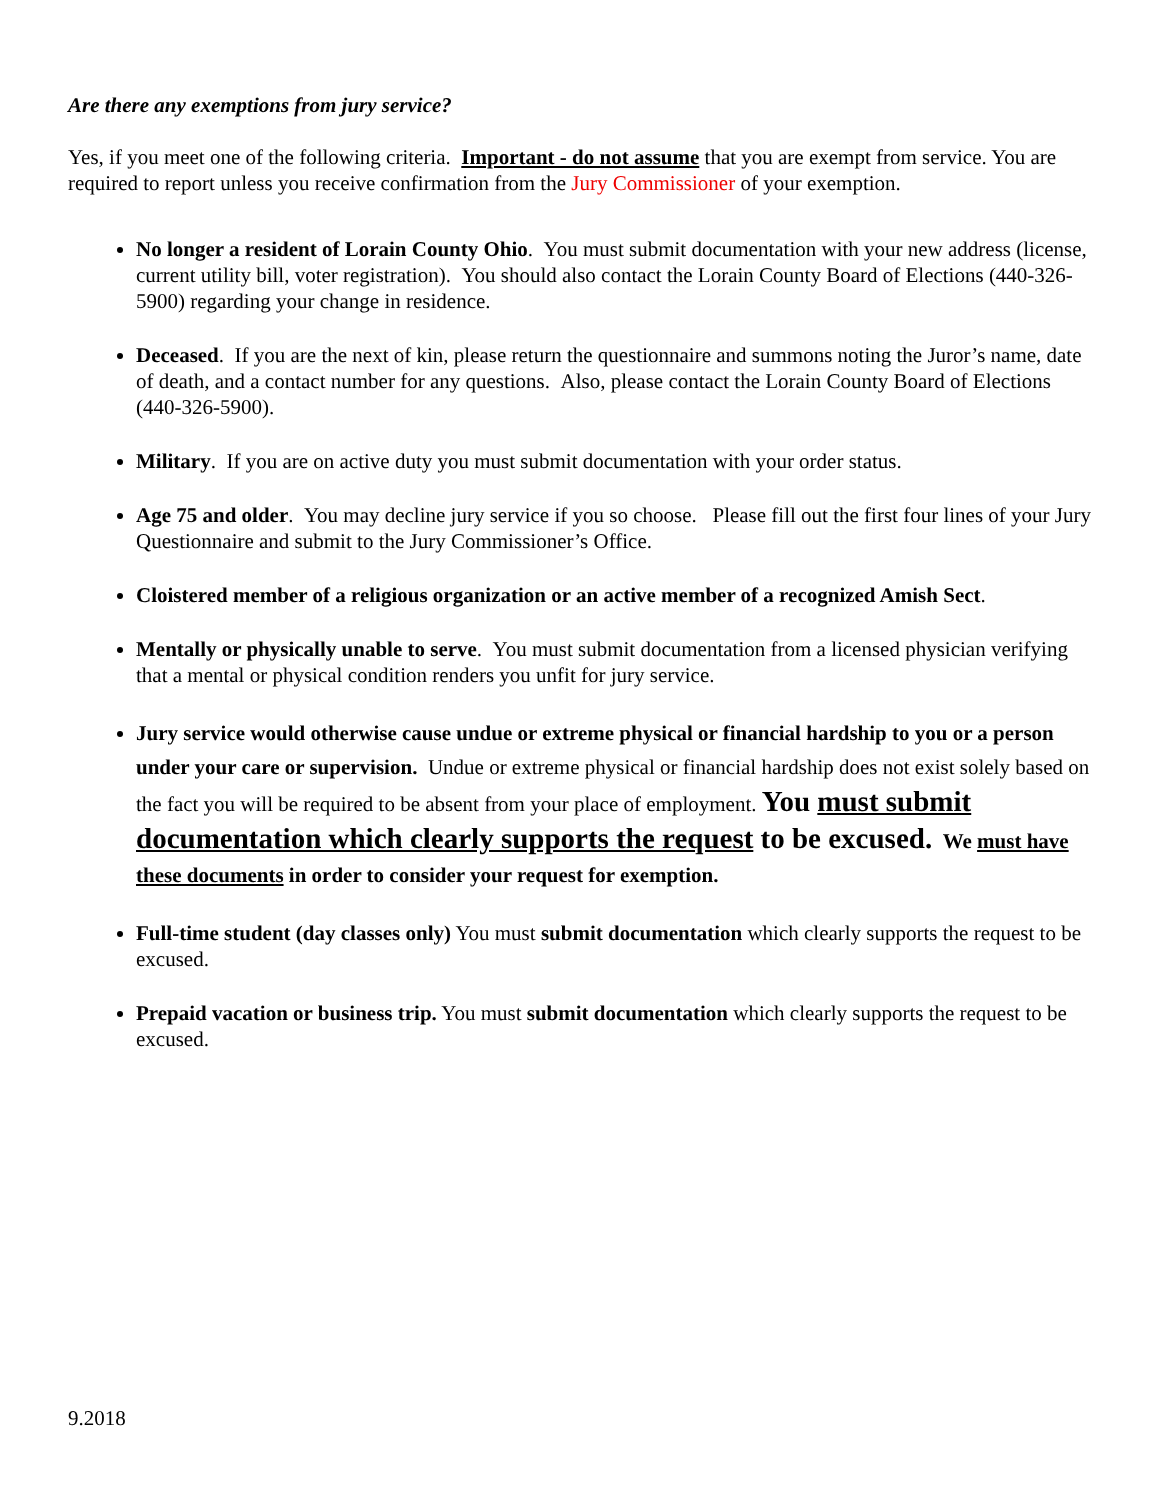Are there any exemptions from jury service?
Yes, if you meet one of the following criteria. Important - do not assume that you are exempt from service. You are required to report unless you receive confirmation from the Jury Commissioner of your exemption.
No longer a resident of Lorain County Ohio. You must submit documentation with your new address (license, current utility bill, voter registration). You should also contact the Lorain County Board of Elections (440-326-5900) regarding your change in residence.
Deceased. If you are the next of kin, please return the questionnaire and summons noting the Juror’s name, date of death, and a contact number for any questions. Also, please contact the Lorain County Board of Elections (440-326-5900).
Military. If you are on active duty you must submit documentation with your order status.
Age 75 and older. You may decline jury service if you so choose. Please fill out the first four lines of your Jury Questionnaire and submit to the Jury Commissioner’s Office.
Cloistered member of a religious organization or an active member of a recognized Amish Sect.
Mentally or physically unable to serve. You must submit documentation from a licensed physician verifying that a mental or physical condition renders you unfit for jury service.
Jury service would otherwise cause undue or extreme physical or financial hardship to you or a person under your care or supervision. Undue or extreme physical or financial hardship does not exist solely based on the fact you will be required to be absent from your place of employment. You must submit documentation which clearly supports the request to be excused. We must have these documents in order to consider your request for exemption.
Full-time student (day classes only) You must submit documentation which clearly supports the request to be excused.
Prepaid vacation or business trip. You must submit documentation which clearly supports the request to be excused.
9.2018